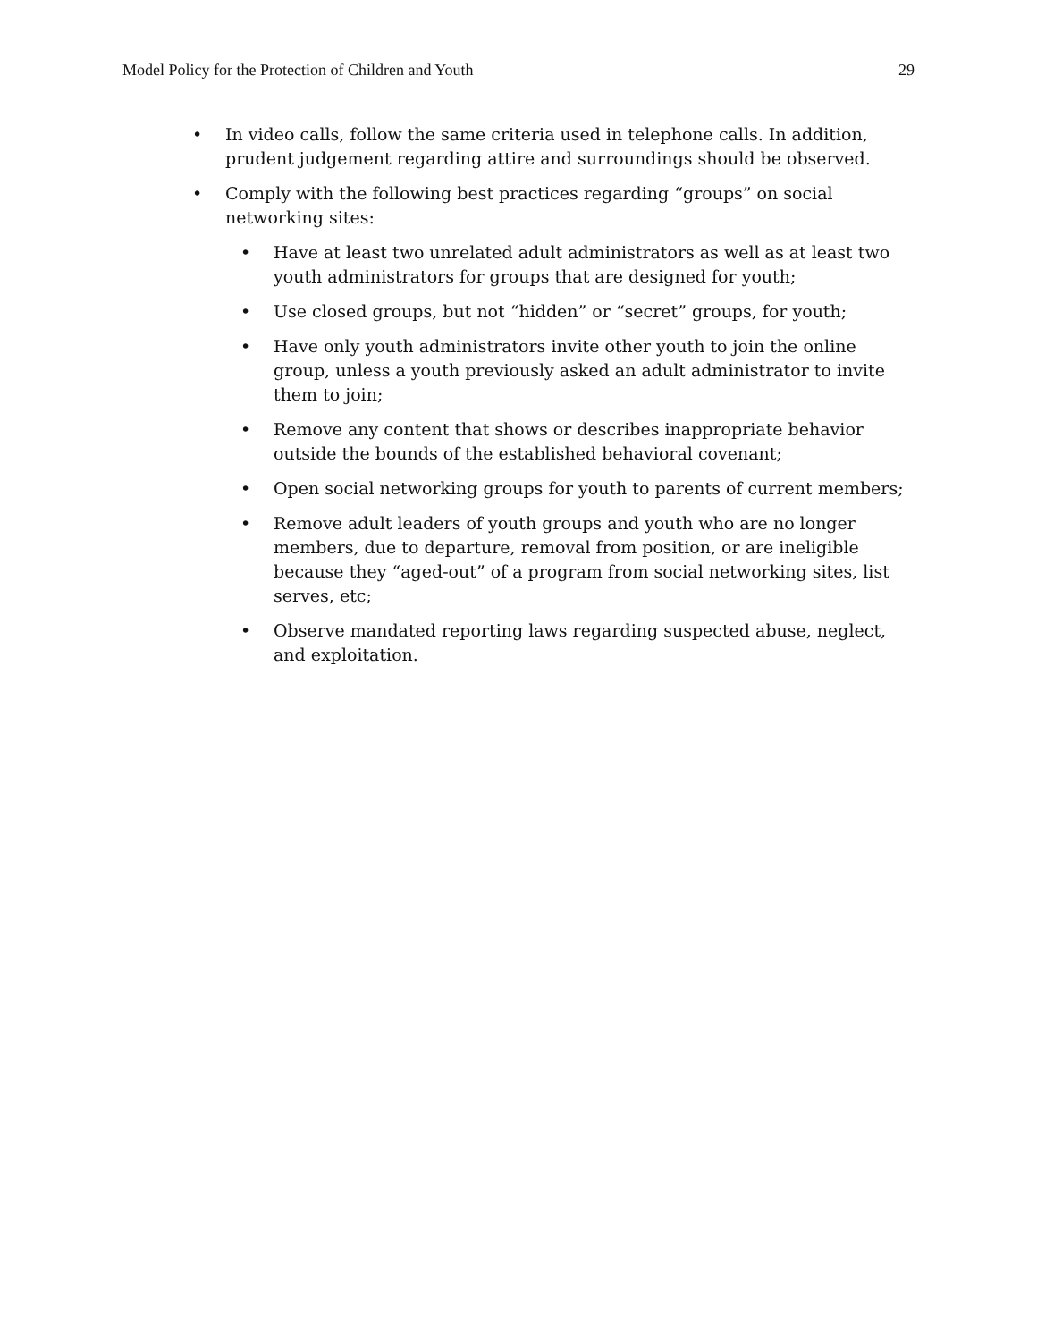Model Policy for the Protection of Children and Youth 29
• In video calls, follow the same criteria used in telephone calls. In addition, prudent judgement regarding attire and surroundings should be observed.
• Comply with the following best practices regarding “groups” on social networking sites:
• Have at least two unrelated adult administrators as well as at least two youth administrators for groups that are designed for youth;
• Use closed groups, but not “hidden” or “secret” groups, for youth;
• Have only youth administrators invite other youth to join the online group, unless a youth previously asked an adult administrator to invite them to join;
• Remove any content that shows or describes inappropriate behavior outside the bounds of the established behavioral covenant;
• Open social networking groups for youth to parents of current members;
• Remove adult leaders of youth groups and youth who are no longer members, due to departure, removal from position, or are ineligible because they “aged-out” of a program from social networking sites, list serves, etc;
• Observe mandated reporting laws regarding suspected abuse, neglect, and exploitation.